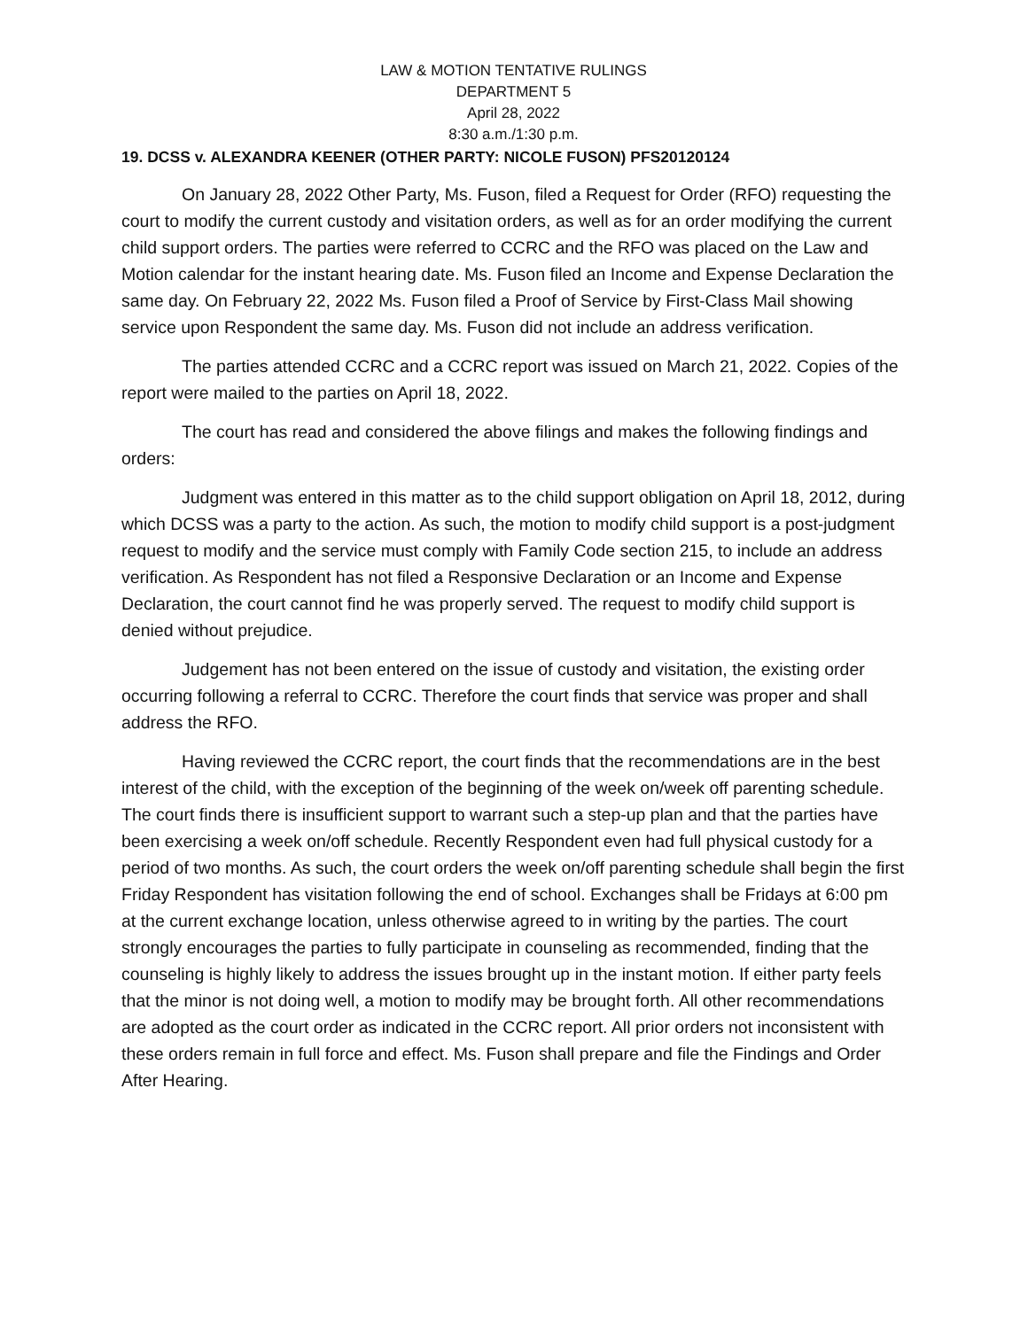LAW & MOTION TENTATIVE RULINGS
DEPARTMENT 5
April 28, 2022
8:30 a.m./1:30 p.m.
19. DCSS v. ALEXANDRA KEENER (OTHER PARTY: NICOLE FUSON) PFS20120124
On January 28, 2022 Other Party, Ms. Fuson, filed a Request for Order (RFO) requesting the court to modify the current custody and visitation orders, as well as for an order modifying the current child support orders. The parties were referred to CCRC and the RFO was placed on the Law and Motion calendar for the instant hearing date. Ms. Fuson filed an Income and Expense Declaration the same day. On February 22, 2022 Ms. Fuson filed a Proof of Service by First-Class Mail showing service upon Respondent the same day. Ms. Fuson did not include an address verification.
The parties attended CCRC and a CCRC report was issued on March 21, 2022. Copies of the report were mailed to the parties on April 18, 2022.
The court has read and considered the above filings and makes the following findings and orders:
Judgment was entered in this matter as to the child support obligation on April 18, 2012, during which DCSS was a party to the action. As such, the motion to modify child support is a post-judgment request to modify and the service must comply with Family Code section 215, to include an address verification. As Respondent has not filed a Responsive Declaration or an Income and Expense Declaration, the court cannot find he was properly served. The request to modify child support is denied without prejudice.
Judgement has not been entered on the issue of custody and visitation, the existing order occurring following a referral to CCRC. Therefore the court finds that service was proper and shall address the RFO.
Having reviewed the CCRC report, the court finds that the recommendations are in the best interest of the child, with the exception of the beginning of the week on/week off parenting schedule. The court finds there is insufficient support to warrant such a step-up plan and that the parties have been exercising a week on/off schedule. Recently Respondent even had full physical custody for a period of two months. As such, the court orders the week on/off parenting schedule shall begin the first Friday Respondent has visitation following the end of school. Exchanges shall be Fridays at 6:00 pm at the current exchange location, unless otherwise agreed to in writing by the parties. The court strongly encourages the parties to fully participate in counseling as recommended, finding that the counseling is highly likely to address the issues brought up in the instant motion. If either party feels that the minor is not doing well, a motion to modify may be brought forth. All other recommendations are adopted as the court order as indicated in the CCRC report. All prior orders not inconsistent with these orders remain in full force and effect. Ms. Fuson shall prepare and file the Findings and Order After Hearing.